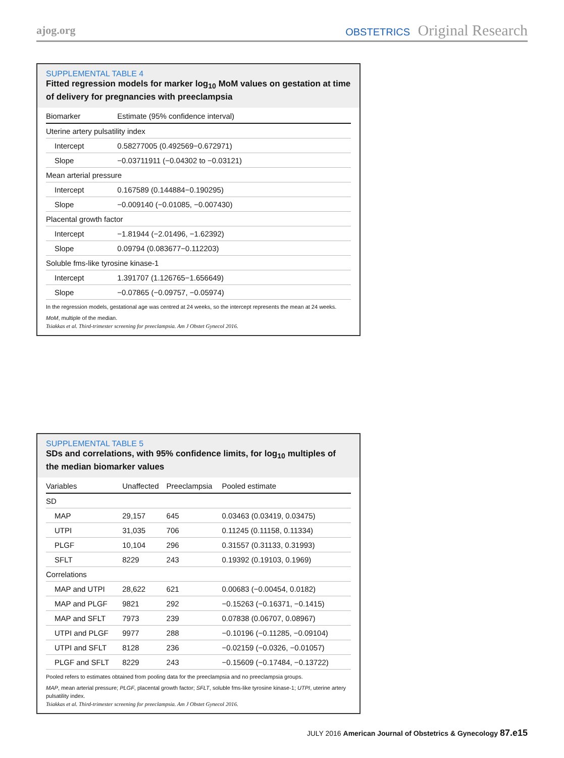ajog.org OBSTETRICS Original Research
SUPPLEMENTAL TABLE 4
Fitted regression models for marker log<sub>10</sub> MoM values on gestation at time of delivery for pregnancies with preeclampsia
| Biomarker | Estimate (95% confidence interval) |
| --- | --- |
| Uterine artery pulsatility index | |
| Intercept | 0.58277005 (0.492569−0.672971) |
| Slope | −0.03711911 (−0.04302 to −0.03121) |
| Mean arterial pressure | |
| Intercept | 0.167589 (0.144884−0.190295) |
| Slope | −0.009140 (−0.01085, −0.007430) |
| Placental growth factor | |
| Intercept | −1.81944 (−2.01496, −1.62392) |
| Slope | 0.09794 (0.083677−0.112203) |
| Soluble fms-like tyrosine kinase-1 | |
| Intercept | 1.391707 (1.126765−1.656649) |
| Slope | −0.07865 (−0.09757, −0.05974) |
In the regression models, gestational age was centred at 24 weeks, so the intercept represents the mean at 24 weeks.
MoM, multiple of the median.
Tsiakkas et al. Third-trimester screening for preeclampsia. Am J Obstet Gynecol 2016.
SUPPLEMENTAL TABLE 5
SDs and correlations, with 95% confidence limits, for log<sub>10</sub> multiples of the median biomarker values
| Variables | Unaffected | Preeclampsia | Pooled estimate |
| --- | --- | --- | --- |
| SD | | | |
| MAP | 29,157 | 645 | 0.03463 (0.03419, 0.03475) |
| UTPI | 31,035 | 706 | 0.11245 (0.11158, 0.11334) |
| PLGF | 10,104 | 296 | 0.31557 (0.31133, 0.31993) |
| SFLT | 8229 | 243 | 0.19392 (0.19103, 0.1969) |
| Correlations | | | |
| MAP and UTPI | 28,622 | 621 | 0.00683 (−0.00454, 0.0182) |
| MAP and PLGF | 9821 | 292 | −0.15263 (−0.16371, −0.1415) |
| MAP and SFLT | 7973 | 239 | 0.07838 (0.06707, 0.08967) |
| UTPI and PLGF | 9977 | 288 | −0.10196 (−0.11285, −0.09104) |
| UTPI and SFLT | 8128 | 236 | −0.02159 (−0.0326, −0.01057) |
| PLGF and SFLT | 8229 | 243 | −0.15609 (−0.17484, −0.13722) |
Pooled refers to estimates obtained from pooling data for the preeclampsia and no preeclampsia groups.
MAP, mean arterial pressure; PLGF, placental growth factor; SFLT, soluble fms-like tyrosine kinase-1; UTPI, uterine artery pulsatility index.
Tsiakkas et al. Third-trimester screening for preeclampsia. Am J Obstet Gynecol 2016.
JULY 2016 American Journal of Obstetrics & Gynecology 87.e15